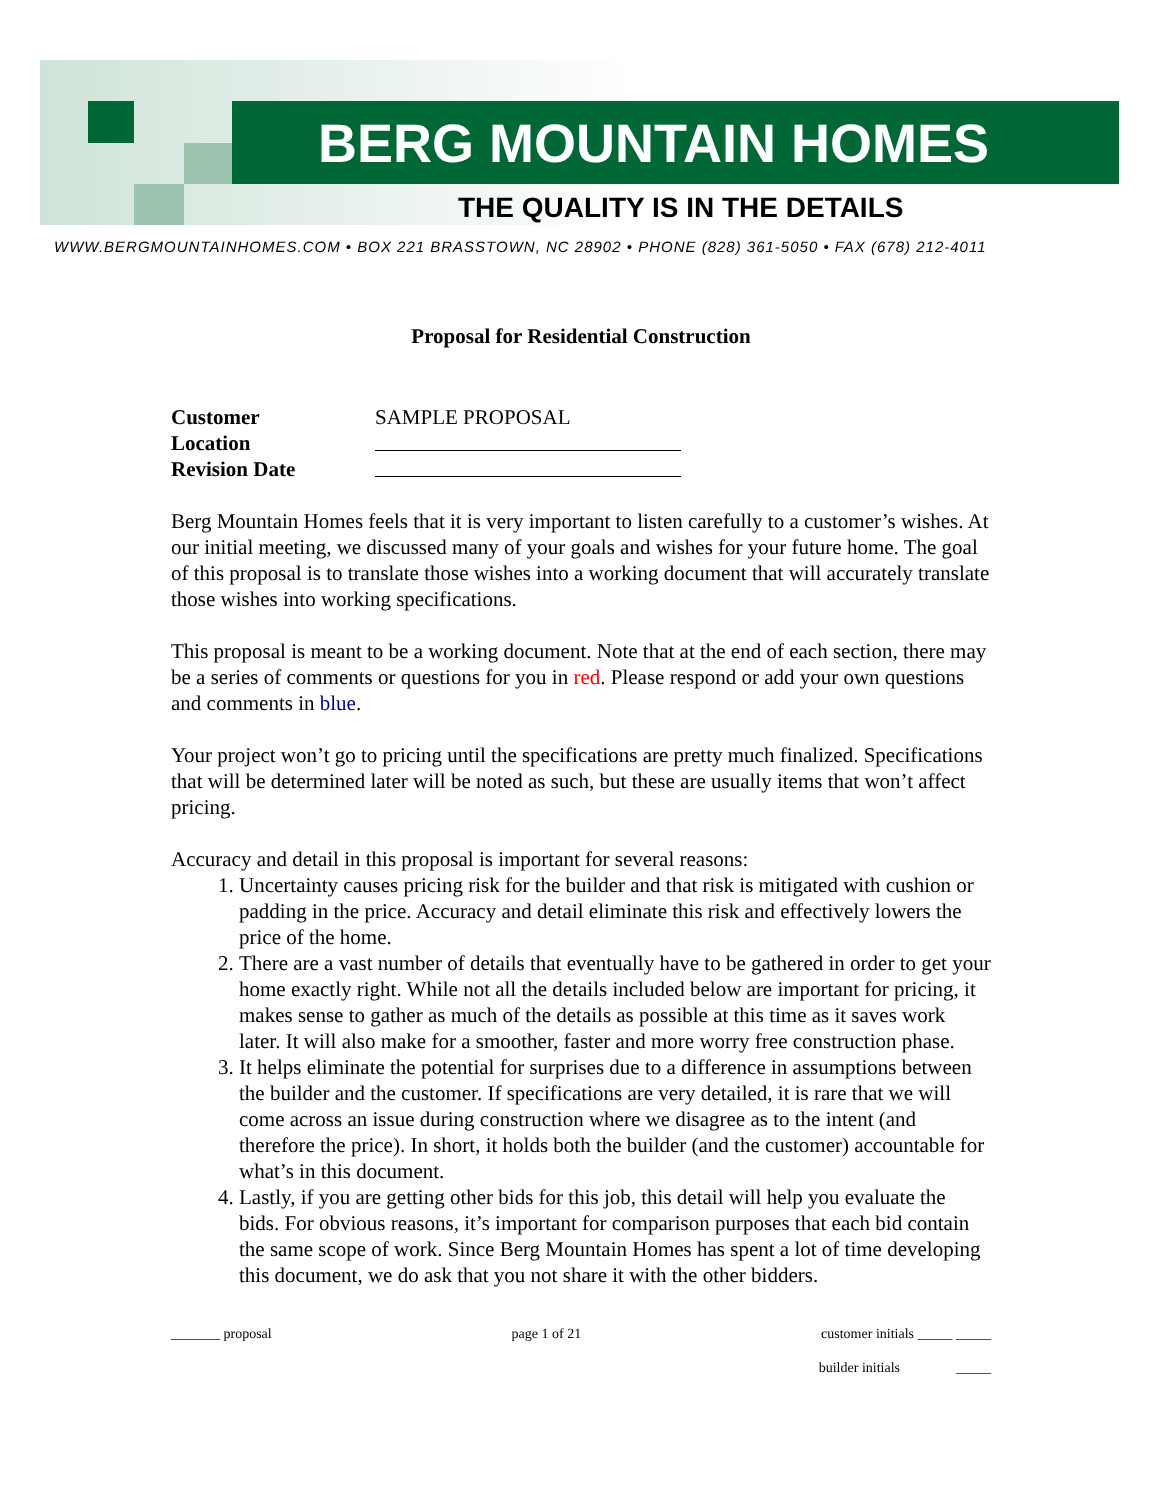BERG MOUNTAIN HOMES
THE QUALITY IS IN THE DETAILS
WWW.BERGMOUNTAINHOMES.COM • BOX 221 BRASSTOWN, NC 28902 • PHONE (828) 361-5050 • FAX (678) 212-4011
Proposal for Residential Construction
Customer SAMPLE PROPOSAL
Location
Revision Date
Berg Mountain Homes feels that it is very important to listen carefully to a customer’s wishes. At our initial meeting, we discussed many of your goals and wishes for your future home. The goal of this proposal is to translate those wishes into a working document that will accurately translate those wishes into working specifications.
This proposal is meant to be a working document. Note that at the end of each section, there may be a series of comments or questions for you in red. Please respond or add your own questions and comments in blue.
Your project won’t go to pricing until the specifications are pretty much finalized. Specifications that will be determined later will be noted as such, but these are usually items that won’t affect pricing.
Accuracy and detail in this proposal is important for several reasons:
1. Uncertainty causes pricing risk for the builder and that risk is mitigated with cushion or padding in the price. Accuracy and detail eliminate this risk and effectively lowers the price of the home.
2. There are a vast number of details that eventually have to be gathered in order to get your home exactly right. While not all the details included below are important for pricing, it makes sense to gather as much of the details as possible at this time as it saves work later. It will also make for a smoother, faster and more worry free construction phase.
3. It helps eliminate the potential for surprises due to a difference in assumptions between the builder and the customer. If specifications are very detailed, it is rare that we will come across an issue during construction where we disagree as to the intent (and therefore the price). In short, it holds both the builder (and the customer) accountable for what’s in this document.
4. Lastly, if you are getting other bids for this job, this detail will help you evaluate the bids. For obvious reasons, it’s important for comparison purposes that each bid contain the same scope of work. Since Berg Mountain Homes has spent a lot of time developing this document, we do ask that you not share it with the other bidders.
_______ proposal page 1 of 21 customer initials _____ _____
builder initials _____